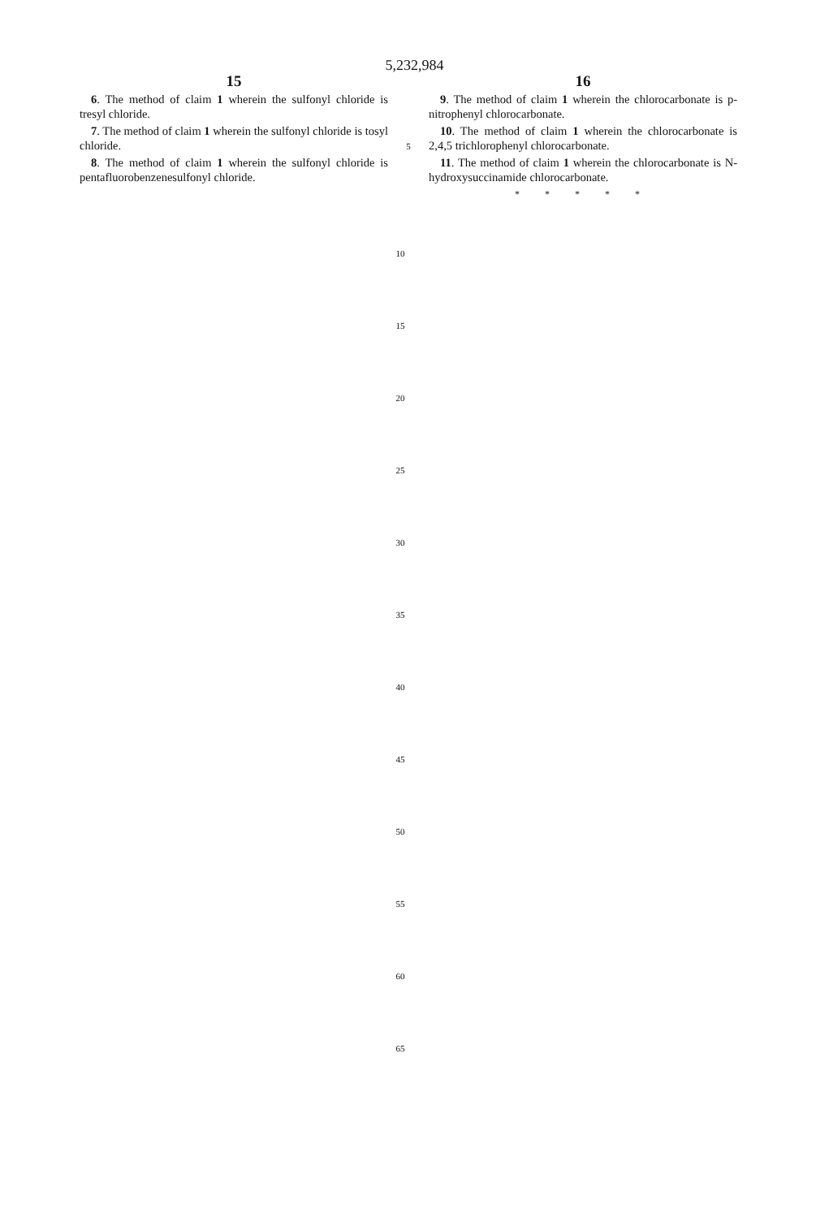5,232,984
15
6. The method of claim 1 wherein the sulfonyl chloride is tresyl chloride.
7. The method of claim 1 wherein the sulfonyl chloride is tosyl chloride.
8. The method of claim 1 wherein the sulfonyl chloride is pentafluorobenzenesulfonyl chloride.
5
16
9. The method of claim 1 wherein the chlorocarbonate is p-nitrophenyl chlorocarbonate.
10. The method of claim 1 wherein the chlorocarbonate is 2,4,5 trichlorophenyl chlorocarbonate.
11. The method of claim 1 wherein the chlorocarbonate is N-hydroxysuccinamide chlorocarbonate.
* * * * *
10
15
20
25
30
35
40
45
50
55
60
65